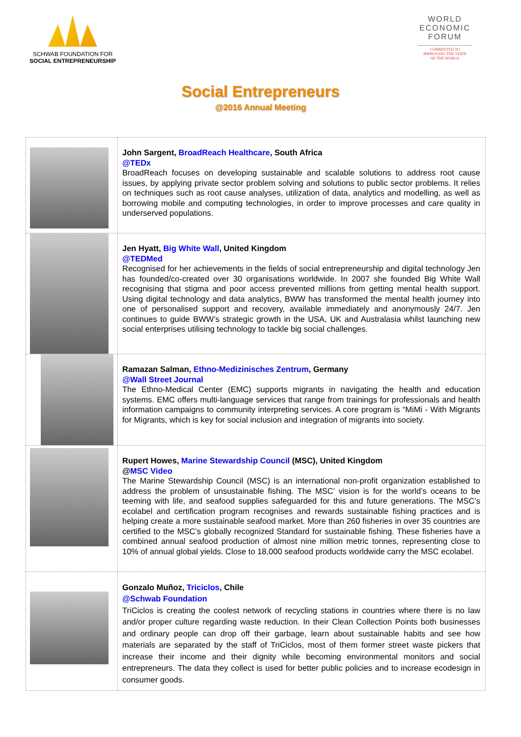SCHWAB FOUNDATION FOR
SOCIAL ENTREPRENEURSHIP
WORLD
ECONOMIC
FORUM
COMMITTED TO
IMPROVING THE STATE
OF THE WORLD
Social Entrepreneurs
@2016 Annual Meeting
| | John Sargent, BroadReach Healthcare , South Africa @TEDx BroadReach focuses on developing sustainable and scalable solutions to address root cause issues, by applying private sector problem solving and solutions to public sector problems. It relies on techniques such as root cause analyses, utilization of data, analytics and modelling, as well as borrowing mobile and computing technologies, in order to improve processes and care quality in underserved populations. |
| | Jen Hyatt, Big White Wall , United Kingdom @TEDMed Recognised for her achievements in the fields of social entrepreneurship and digital technology Jen has founded/co-created over 30 organisations worldwide. In 2007 she founded Big White Wall recognising that stigma and poor access prevented millions from getting mental health support. Using digital technology and data analytics, BWW has transformed the mental health journey into one of personalised support and recovery, available immediately and anonymously 24/7. Jen continues to guide BWW’s strategic growth in the USA, UK and Australasia whilst launching new social enterprises utilising technology to tackle big social challenges. |
| | Ramazan Salman, Ethno-Medizinisches Zentrum , Germany @Wall Street Journal The Ethno-Medical Center (EMC) supports migrants in navigating the health and education systems. EMC offers multi-language services that range from trainings for professionals and health information campaigns to community interpreting services. A core program is “MiMi - With Migrants for Migrants, which is key for social inclusion and integration of migrants into society. |
| | Rupert Howes, Marine Stewardship Council (MSC), United Kingdom @ MSC Video The Marine Stewardship Council (MSC) is an international non-profit organization established to address the problem of unsustainable fishing. The MSC’ vision is for the world’s oceans to be teeming with life, and seafood supplies safeguarded for this and future generations. The MSC’s ecolabel and certification program recognises and rewards sustainable fishing practices and is helping create a more sustainable seafood market. More than 260 fisheries in over 35 countries are certified to the MSC’s globally recognized Standard for sustainable fishing. These fisheries have a combined annual seafood production of almost nine million metric tonnes, representing close to 10% of annual global yields. Close to 18,000 seafood products worldwide carry the MSC ecolabel. |
| | Gonzalo Muñoz, Triciclos , Chile @Schwab Foundation TriCiclos is creating the coolest network of recycling stations in countries where there is no law and/or proper culture regarding waste reduction. In their Clean Collection Points both businesses and ordinary people can drop off their garbage, learn about sustainable habits and see how materials are separated by the staff of TriCiclos, most of them former street waste pickers that increase their income and their dignity while becoming environmental monitors and social entrepreneurs. The data they collect is used for better public policies and to increase ecodesign in consumer goods. |